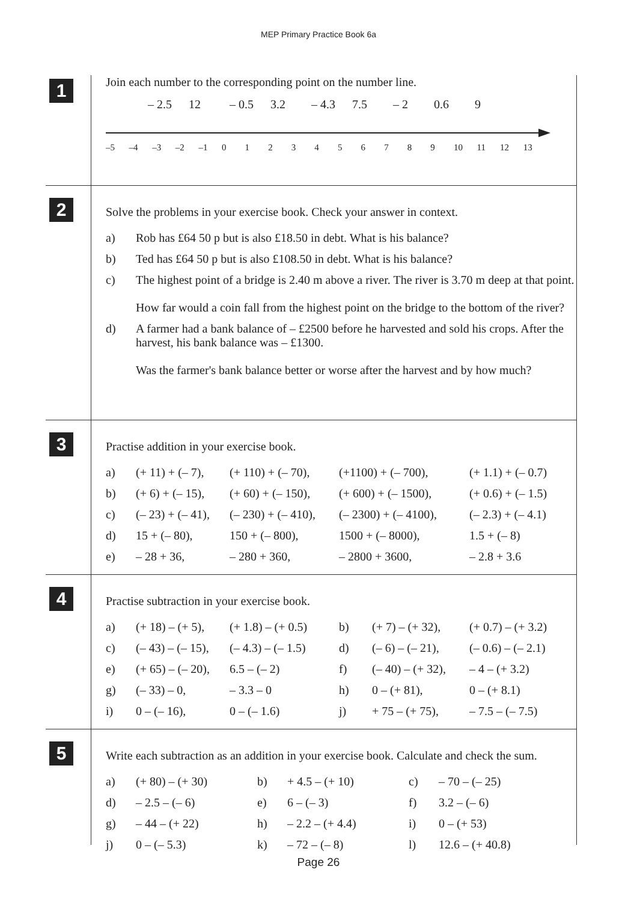MEP Primary Practice Book 6a
1
Join each number to the corresponding point on the number line.
– 2.5 12 – 0.5 3.2 – 4.3 7.5 – 2 0.6 9
–5 –4 –3 –2 –1 0123456789 10 11 12 13
2
Solve the problems in your exercise book. Check your answer in context.
| a) | Rob has £64 50 p but is also £18.50 in debt. What is his balance? |
| b) | Ted has £64 50 p but is also £108.50 in debt. What is his balance? |
| c) | The highest point of a bridge is 2.40 m above a river. The river is 3.70 m deep at that point. How far would a coin fall from the highest point on the bridge to the bottom of the river? |
| d) | A farmer had a bank balance of – £2500 before he harvested and sold his crops. After the harvest, his bank balance was – £1300. Was the farmer's bank balance better or worse after the harvest and by how much? |
3
Practise addition in your exercise book.
| a) | (+ 11) + (– 7), | (+ 110) + (– 70), | (+1100) + (– 700), | (+ 1.1) + (– 0.7) |
| b) | (+ 6) + (– 15), | (+ 60) + (– 150), | (+ 600) + (– 1500), | (+ 0.6) + (– 1.5) |
| c) | (– 23) + (– 41), | (– 230) + (– 410), | (– 2300) + (– 4100), | (– 2.3) + (– 4.1) |
| d) | 15 + (– 80), | 150 + (– 800), | 1500 + (– 8000), | 1.5 + (– 8) |
| e) | – 28 + 36, | – 280 + 360, | – 2800 + 3600, | – 2.8 + 3.6 |
4
Practise subtraction in your exercise book.
| a) | (+ 18) – (+ 5), | (+ 1.8) – (+ 0.5) | b) | (+ 7) – (+ 32), | (+ 0.7) – (+ 3.2) |
| c) | (– 43) – (– 15), | (– 4.3) – (– 1.5) | d) | (– 6) – (– 21), | (– 0.6) – (– 2.1) |
| e) | (+ 65) – (– 20), | 6.5 – (– 2) | f) | (– 40) – (+ 32), | – 4 – (+ 3.2) |
| g) | (– 33) – 0, | – 3.3 – 0 | h) | 0 – (+ 81), | 0 – (+ 8.1) |
| i) | 0 – (– 16), | 0 – (– 1.6) | j) | + 75 – (+ 75), | – 7.5 – (– 7.5) |
5
Write each subtraction as an addition in your exercise book. Calculate and check the sum.
| a) | (+ 80) – (+ 30) | b) | + 4.5 – (+ 10) | c) | – 70 – (– 25) |
| d) | – 2.5 – (– 6) | e) | 6 – (– 3) | f) | 3.2 – (– 6) |
| g) | – 44 – (+ 22) | h) | – 2.2 – (+ 4.4) | i) | 0 – (+ 53) |
| j) | 0 – (– 5.3) | k) | – 72 – (– 8) | l) | 12.6 – (+ 40.8) |
Page 26